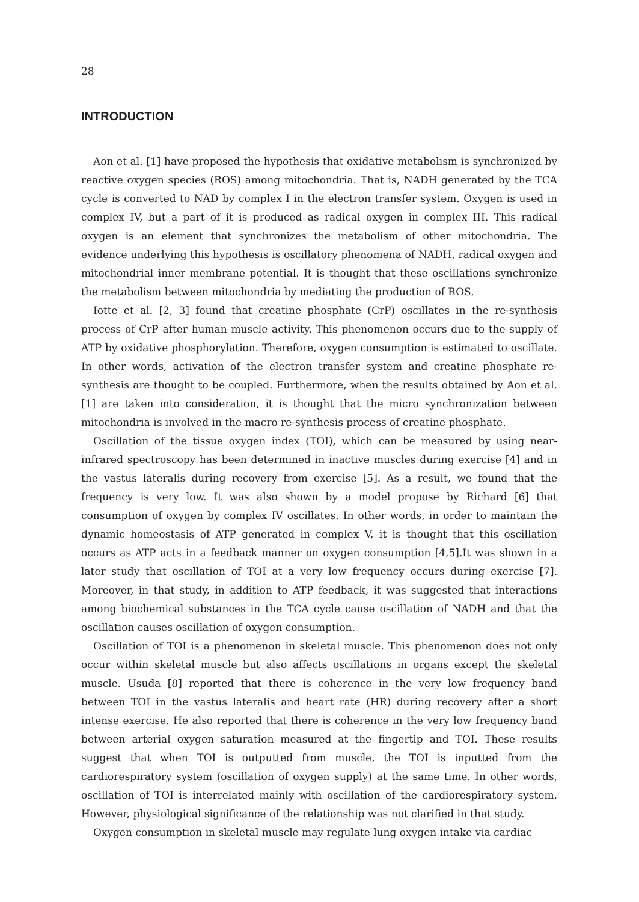28
INTRODUCTION
Aon et al. [1] have proposed the hypothesis that oxidative metabolism is synchronized by reactive oxygen species (ROS) among mitochondria. That is, NADH generated by the TCA cycle is converted to NAD by complex I in the electron transfer system. Oxygen is used in complex IV, but a part of it is produced as radical oxygen in complex III. This radical oxygen is an element that synchronizes the metabolism of other mitochondria. The evidence underlying this hypothesis is oscillatory phenomena of NADH, radical oxygen and mitochondrial inner membrane potential. It is thought that these oscillations synchronize the metabolism between mitochondria by mediating the production of ROS.
Iotte et al. [2, 3] found that creatine phosphate (CrP) oscillates in the re-synthesis process of CrP after human muscle activity. This phenomenon occurs due to the supply of ATP by oxidative phosphorylation. Therefore, oxygen consumption is estimated to oscillate. In other words, activation of the electron transfer system and creatine phosphate re-synthesis are thought to be coupled. Furthermore, when the results obtained by Aon et al. [1] are taken into consideration, it is thought that the micro synchronization between mitochondria is involved in the macro re-synthesis process of creatine phosphate.
Oscillation of the tissue oxygen index (TOI), which can be measured by using near-infrared spectroscopy has been determined in inactive muscles during exercise [4] and in the vastus lateralis during recovery from exercise [5]. As a result, we found that the frequency is very low. It was also shown by a model propose by Richard [6] that consumption of oxygen by complex IV oscillates. In other words, in order to maintain the dynamic homeostasis of ATP generated in complex V, it is thought that this oscillation occurs as ATP acts in a feedback manner on oxygen consumption [4,5].It was shown in a later study that oscillation of TOI at a very low frequency occurs during exercise [7]. Moreover, in that study, in addition to ATP feedback, it was suggested that interactions among biochemical substances in the TCA cycle cause oscillation of NADH and that the oscillation causes oscillation of oxygen consumption.
Oscillation of TOI is a phenomenon in skeletal muscle. This phenomenon does not only occur within skeletal muscle but also affects oscillations in organs except the skeletal muscle. Usuda [8] reported that there is coherence in the very low frequency band between TOI in the vastus lateralis and heart rate (HR) during recovery after a short intense exercise. He also reported that there is coherence in the very low frequency band between arterial oxygen saturation measured at the fingertip and TOI. These results suggest that when TOI is outputted from muscle, the TOI is inputted from the cardiorespiratory system (oscillation of oxygen supply) at the same time. In other words, oscillation of TOI is interrelated mainly with oscillation of the cardiorespiratory system. However, physiological significance of the relationship was not clarified in that study.
Oxygen consumption in skeletal muscle may regulate lung oxygen intake via cardiac